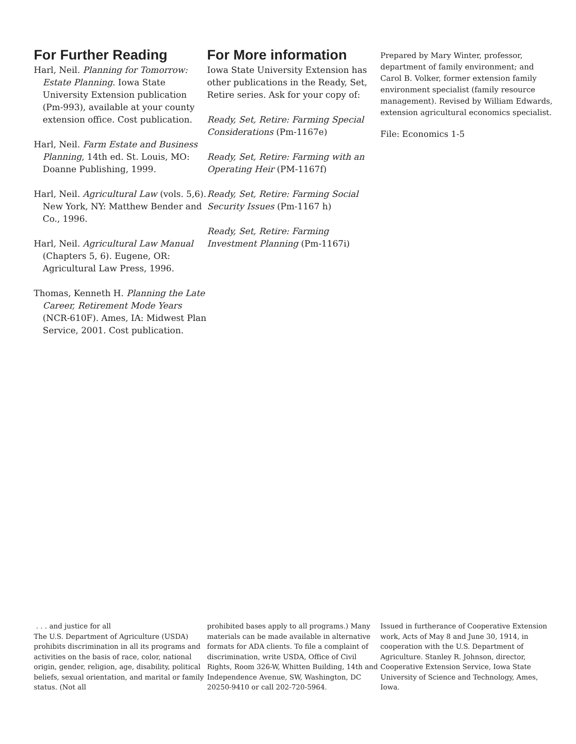For Further Reading
Harl, Neil. Planning for Tomorrow: Estate Planning. Iowa State University Extension publication (Pm-993), available at your county extension office. Cost publication.
Harl, Neil. Farm Estate and Business Planning, 14th ed. St. Louis, MO: Doanne Publishing, 1999.
Harl, Neil. Agricultural Law (vols. 5,6). New York, NY: Matthew Bender and Co., 1996.
Harl, Neil. Agricultural Law Manual (Chapters 5, 6). Eugene, OR: Agricultural Law Press, 1996.
Thomas, Kenneth H. Planning the Late Career, Retirement Mode Years (NCR-610F). Ames, IA: Midwest Plan Service, 2001. Cost publication.
For More information
Iowa State University Extension has other publications in the Ready, Set, Retire series. Ask for your copy of:
Ready, Set, Retire: Farming Special Considerations (Pm-1167e)
Ready, Set, Retire: Farming with an Operating Heir (PM-1167f)
Ready, Set, Retire: Farming Social Security Issues (Pm-1167 h)
Ready, Set, Retire: Farming Investment Planning (Pm-1167i)
Prepared by Mary Winter, professor, department of family environment; and Carol B. Volker, former extension family environment specialist (family resource management). Revised by William Edwards, extension agricultural economics specialist.
File: Economics 1-5
. . . and justice for all
The U.S. Department of Agriculture (USDA) prohibits discrimination in all its programs and activities on the basis of race, color, national origin, gender, religion, age, disability, political beliefs, sexual orientation, and marital or family status. (Not all
prohibited bases apply to all programs.) Many materials can be made available in alternative formats for ADA clients. To file a complaint of discrimination, write USDA, Office of Civil Rights, Room 326-W, Whitten Building, 14th and Independence Avenue, SW, Washington, DC 20250-9410 or call 202-720-5964.
Issued in furtherance of Cooperative Extension work, Acts of May 8 and June 30, 1914, in cooperation with the U.S. Department of Agriculture. Stanley R. Johnson, director, Cooperative Extension Service, Iowa State University of Science and Technology, Ames, Iowa.